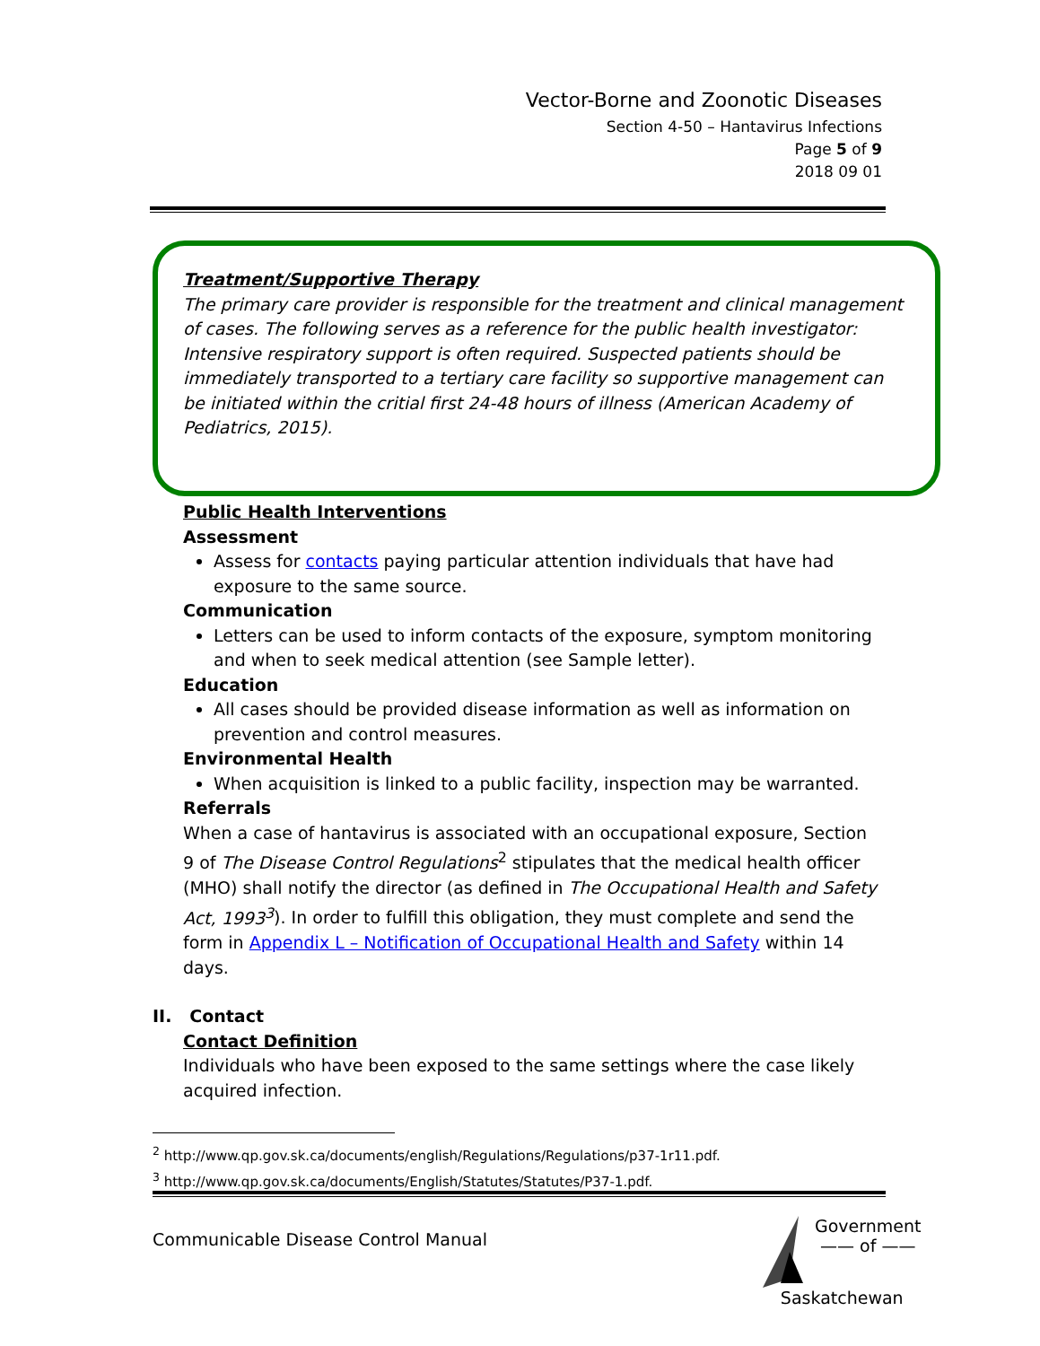Vector-Borne and Zoonotic Diseases
Section 4-50 – Hantavirus Infections
Page 5 of 9
2018 09 01
Treatment/Supportive Therapy
The primary care provider is responsible for the treatment and clinical management of cases. The following serves as a reference for the public health investigator: Intensive respiratory support is often required. Suspected patients should be immediately transported to a tertiary care facility so supportive management can be initiated within the critial first 24-48 hours of illness (American Academy of Pediatrics, 2015).
Public Health Interventions
Assessment
Assess for contacts paying particular attention individuals that have had exposure to the same source.
Communication
Letters can be used to inform contacts of the exposure, symptom monitoring and when to seek medical attention (see Sample letter).
Education
All cases should be provided disease information as well as information on prevention and control measures.
Environmental Health
When acquisition is linked to a public facility, inspection may be warranted.
Referrals
When a case of hantavirus is associated with an occupational exposure, Section 9 of The Disease Control Regulations<sup>2</sup> stipulates that the medical health officer (MHO) shall notify the director (as defined in The Occupational Health and Safety Act, 1993<sup>3</sup>). In order to fulfill this obligation, they must complete and send the form in Appendix L – Notification of Occupational Health and Safety within 14 days.
II. Contact
Contact Definition
Individuals who have been exposed to the same settings where the case likely acquired infection.
<sup>2</sup> http://www.qp.gov.sk.ca/documents/english/Regulations/Regulations/p37-1r11.pdf.
<sup>3</sup> http://www.qp.gov.sk.ca/documents/English/Statutes/Statutes/P37-1.pdf.
Communicable Disease Control Manual
Government
—— of ——
Saskatchewan